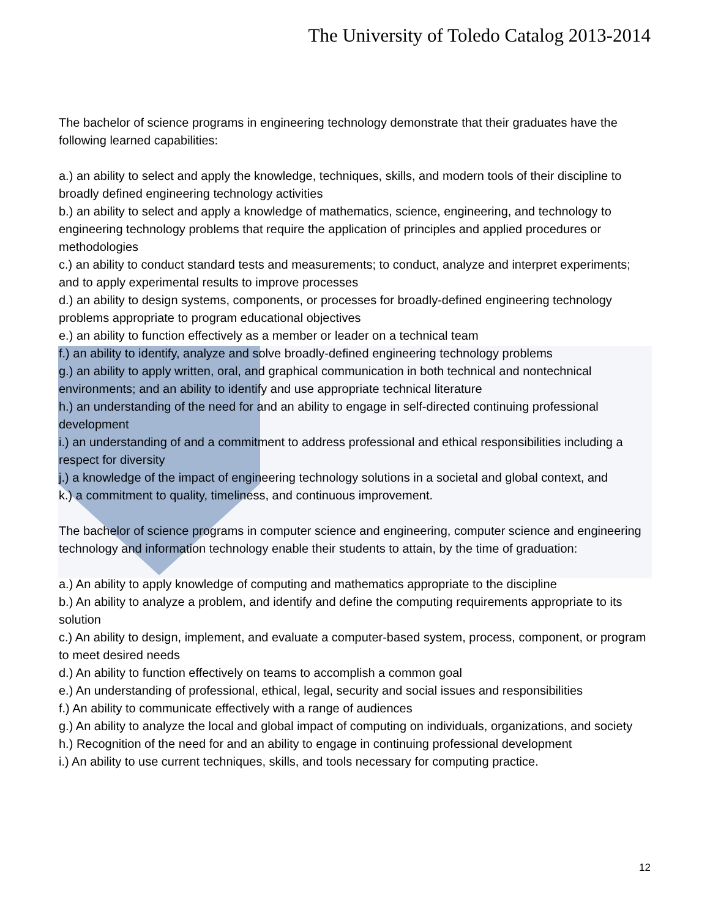The University of Toledo Catalog 2013-2014
The bachelor of science programs in engineering technology demonstrate that their graduates have the following learned capabilities:
a.) an ability to select and apply the knowledge, techniques, skills, and modern tools of their discipline to broadly defined engineering technology activities
b.) an ability to select and apply a knowledge of mathematics, science, engineering, and technology to engineering technology problems that require the application of principles and applied procedures or methodologies
c.) an ability to conduct standard tests and measurements; to conduct, analyze and interpret experiments; and to apply experimental results to improve processes
d.) an ability to design systems, components, or processes for broadly-defined engineering technology problems appropriate to program educational objectives
e.) an ability to function effectively as a member or leader on a technical team
f.) an ability to identify, analyze and solve broadly-defined engineering technology problems
g.) an ability to apply written, oral, and graphical communication in both technical and nontechnical environments; and an ability to identify and use appropriate technical literature
h.) an understanding of the need for and an ability to engage in self-directed continuing professional development
i.) an understanding of and a commitment to address professional and ethical responsibilities including a respect for diversity
j.) a knowledge of the impact of engineering technology solutions in a societal and global context, and
k.) a commitment to quality, timeliness, and continuous improvement.
The bachelor of science programs in computer science and engineering, computer science and engineering technology and information technology enable their students to attain, by the time of graduation:
a.) An ability to apply knowledge of computing and mathematics appropriate to the discipline
b.) An ability to analyze a problem, and identify and define the computing requirements appropriate to its solution
c.) An ability to design, implement, and evaluate a computer-based system, process, component, or program to meet desired needs
d.) An ability to function effectively on teams to accomplish a common goal
e.) An understanding of professional, ethical, legal, security and social issues and responsibilities
f.) An ability to communicate effectively with a range of audiences
g.) An ability to analyze the local and global impact of computing on individuals, organizations, and society
h.) Recognition of the need for and an ability to engage in continuing professional development
i.) An ability to use current techniques, skills, and tools necessary for computing practice.
12